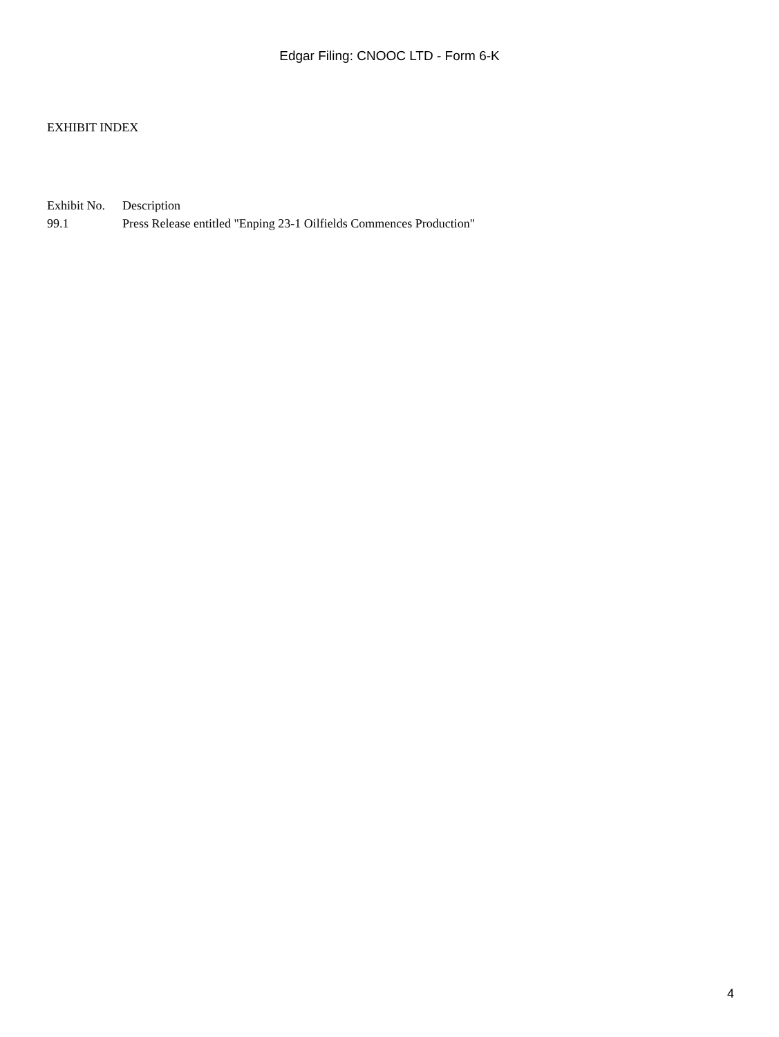Edgar Filing: CNOOC LTD - Form 6-K
EXHIBIT INDEX
| Exhibit No. | Description |
| --- | --- |
| 99.1 | Press Release entitled "Enping 23-1 Oilfields Commences Production" |
4